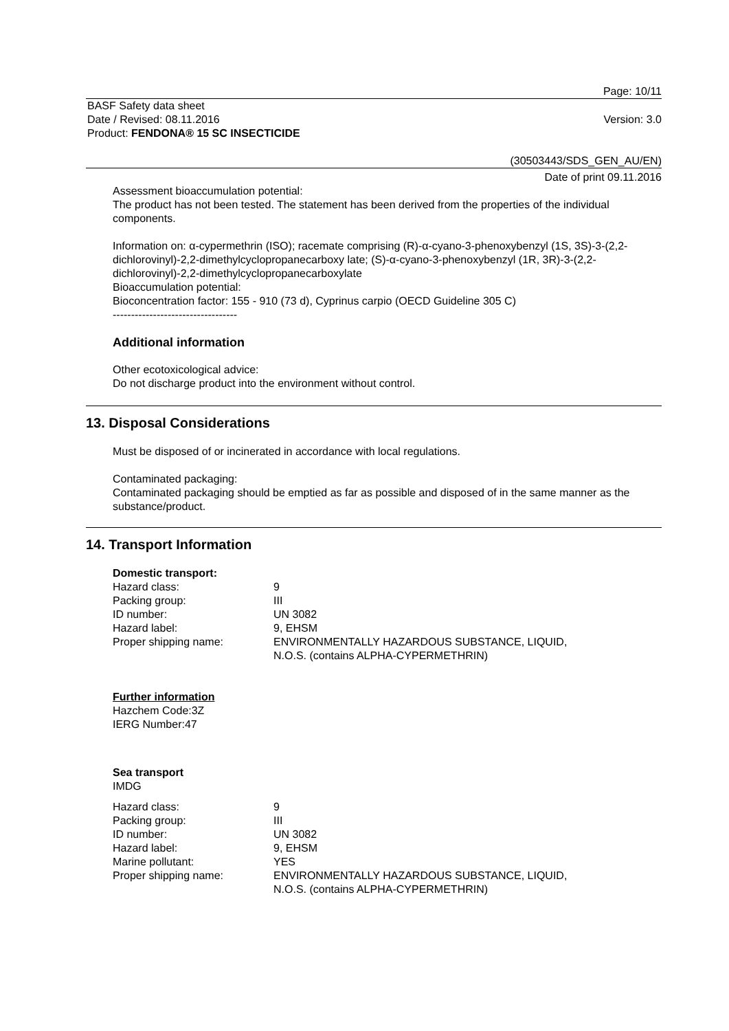Page: 10/11
BASF Safety data sheet
Date / Revised: 08.11.2016
Product: FENDONA® 15 SC INSECTICIDE
Version: 3.0
(30503443/SDS_GEN_AU/EN)
Date of print 09.11.2016
Assessment bioaccumulation potential:
The product has not been tested. The statement has been derived from the properties of the individual components.
Information on: α-cypermethrin (ISO); racemate comprising (R)-α-cyano-3-phenoxybenzyl (1S, 3S)-3-(2,2-dichlorovinyl)-2,2-dimethylcyclopropanecarboxy late; (S)-α-cyano-3-phenoxybenzyl (1R, 3R)-3-(2,2-dichlorovinyl)-2,2-dimethylcyclopropanecarboxylate
Bioaccumulation potential:
Bioconcentration factor: 155 - 910 (73 d), Cyprinus carpio (OECD Guideline 305 C)
----------------------------------
Additional information
Other ecotoxicological advice:
Do not discharge product into the environment without control.
13. Disposal Considerations
Must be disposed of or incinerated in accordance with local regulations.
Contaminated packaging:
Contaminated packaging should be emptied as far as possible and disposed of in the same manner as the substance/product.
14. Transport Information
Domestic transport:
| Hazard class: | 9 |
| Packing group: | III |
| ID number: | UN 3082 |
| Hazard label: | 9, EHSM |
| Proper shipping name: | ENVIRONMENTALLY HAZARDOUS SUBSTANCE, LIQUID, N.O.S. (contains ALPHA-CYPERMETHRIN) |
Further information
Hazchem Code:3Z
IERG Number:47
Sea transport
IMDG
| Hazard class: | 9 |
| Packing group: | III |
| ID number: | UN 3082 |
| Hazard label: | 9, EHSM |
| Marine pollutant: | YES |
| Proper shipping name: | ENVIRONMENTALLY HAZARDOUS SUBSTANCE, LIQUID, N.O.S. (contains ALPHA-CYPERMETHRIN) |